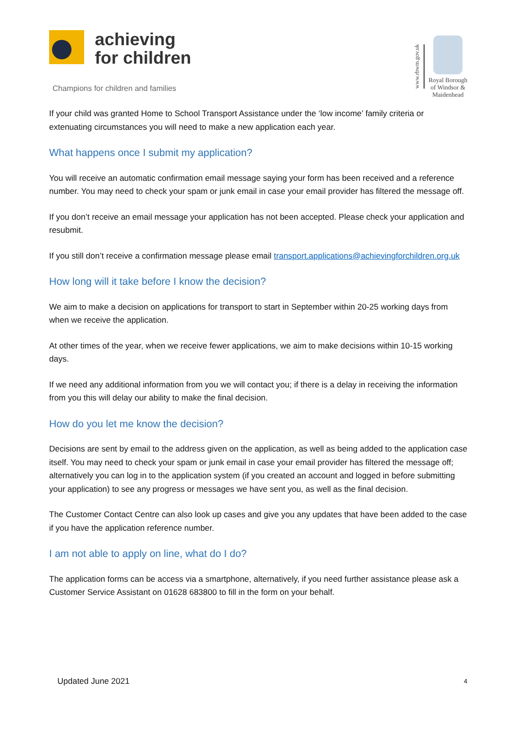achieving
for children
Champions for children and families
www.rbwm.gov.uk
Royal Borough
of Windsor &
Maidenhead
If your child was granted Home to School Transport Assistance under the ‘low income’ family criteria or extenuating circumstances you will need to make a new application each year.
What happens once I submit my application?
You will receive an automatic confirmation email message saying your form has been received and a reference number. You may need to check your spam or junk email in case your email provider has filtered the message off.
If you don’t receive an email message your application has not been accepted. Please check your application and resubmit.
If you still don’t receive a confirmation message please email transport.applications@achievingforchildren.org.uk
How long will it take before I know the decision?
We aim to make a decision on applications for transport to start in September within 20-25 working days from when we receive the application.
At other times of the year, when we receive fewer applications, we aim to make decisions within 10-15 working days.
If we need any additional information from you we will contact you; if there is a delay in receiving the information from you this will delay our ability to make the final decision.
How do you let me know the decision?
Decisions are sent by email to the address given on the application, as well as being added to the application case itself. You may need to check your spam or junk email in case your email provider has filtered the message off; alternatively you can log in to the application system (if you created an account and logged in before submitting your application) to see any progress or messages we have sent you, as well as the final decision.
The Customer Contact Centre can also look up cases and give you any updates that have been added to the case if you have the application reference number.
I am not able to apply on line, what do I do?
The application forms can be access via a smartphone, alternatively, if you need further assistance please ask a Customer Service Assistant on 01628 683800 to fill in the form on your behalf.
Updated June 2021 4